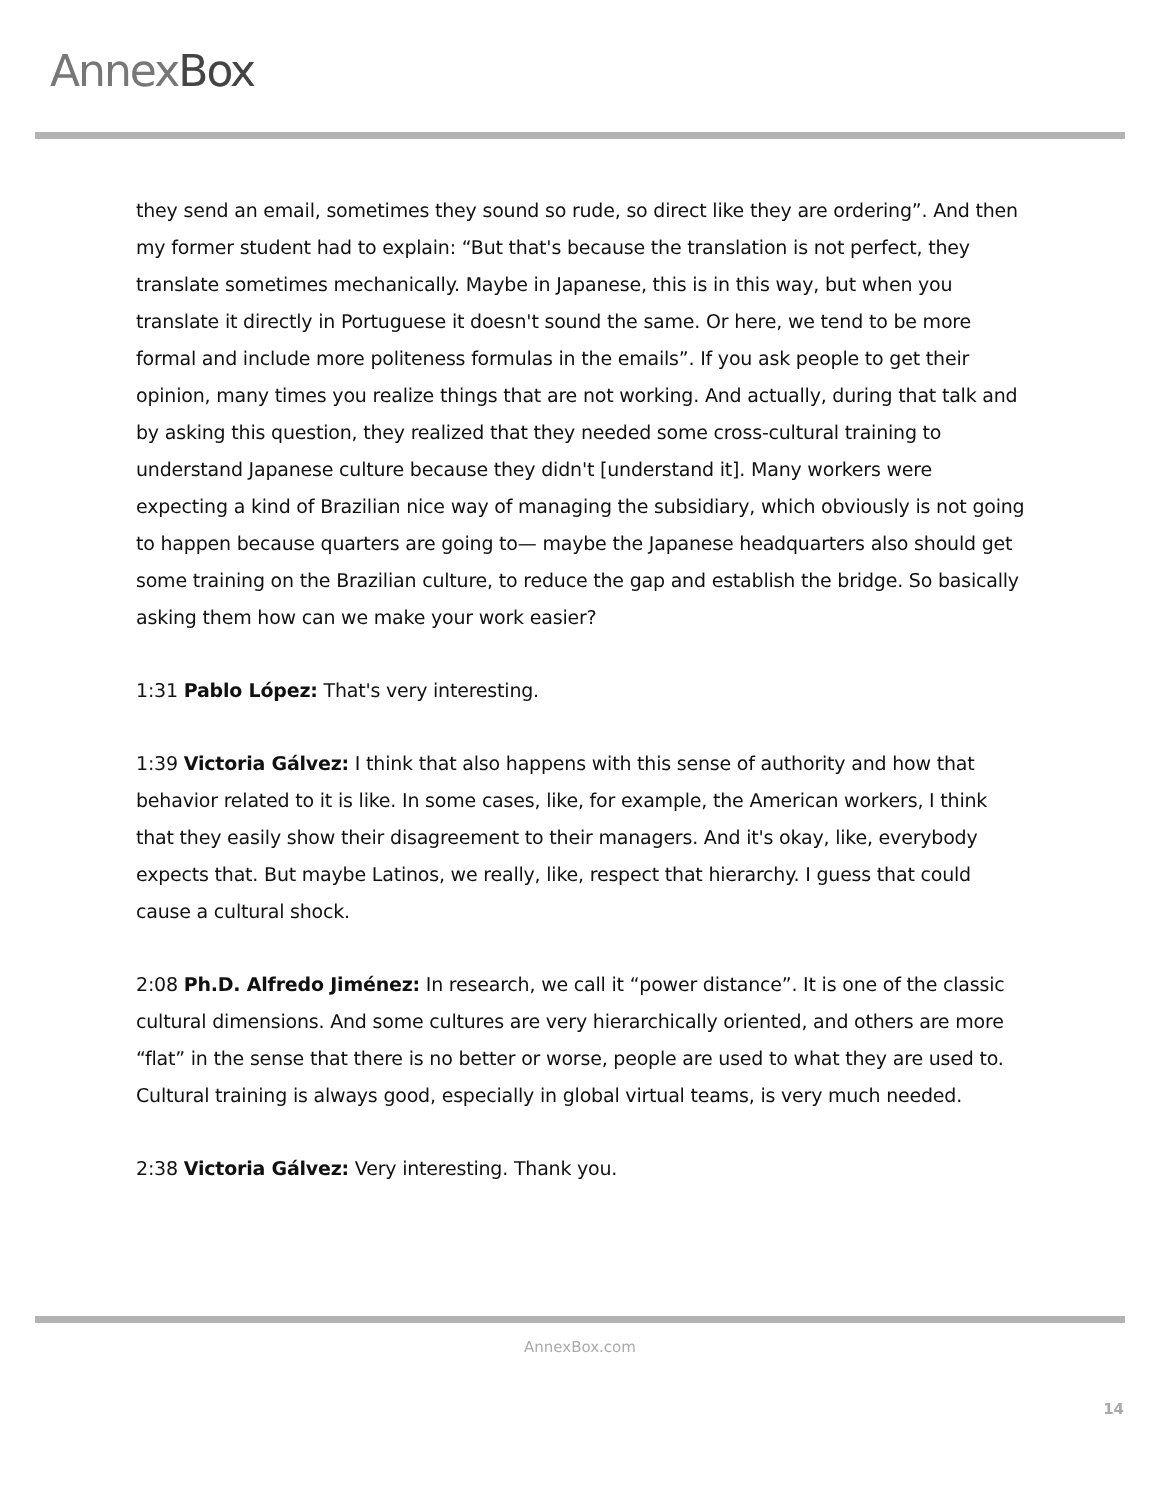AnnexBox
they send an email, sometimes they sound so rude, so direct like they are ordering”. And then my former student had to explain: “But that's because the translation is not perfect, they translate sometimes mechanically. Maybe in Japanese, this is in this way, but when you translate it directly in Portuguese it doesn't sound the same. Or here, we tend to be more formal and include more politeness formulas in the emails”. If you ask people to get their opinion, many times you realize things that are not working. And actually, during that talk and by asking this question, they realized that they needed some cross-cultural training to understand Japanese culture because they didn't [understand it]. Many workers were expecting a kind of Brazilian nice way of managing the subsidiary, which obviously is not going to happen because quarters are going to— maybe the Japanese headquarters also should get some training on the Brazilian culture, to reduce the gap and establish the bridge. So basically asking them how can we make your work easier?
1:31 Pablo López: That's very interesting.
1:39 Victoria Gálvez: I think that also happens with this sense of authority and how that behavior related to it is like. In some cases, like, for example, the American workers, I think that they easily show their disagreement to their managers. And it's okay, like, everybody expects that. But maybe Latinos, we really, like, respect that hierarchy. I guess that could cause a cultural shock.
2:08 Ph.D. Alfredo Jiménez: In research, we call it “power distance”. It is one of the classic cultural dimensions. And some cultures are very hierarchically oriented, and others are more “flat” in the sense that there is no better or worse, people are used to what they are used to. Cultural training is always good, especially in global virtual teams, is very much needed.
2:38 Victoria Gálvez: Very interesting. Thank you.
AnnexBox.com
14